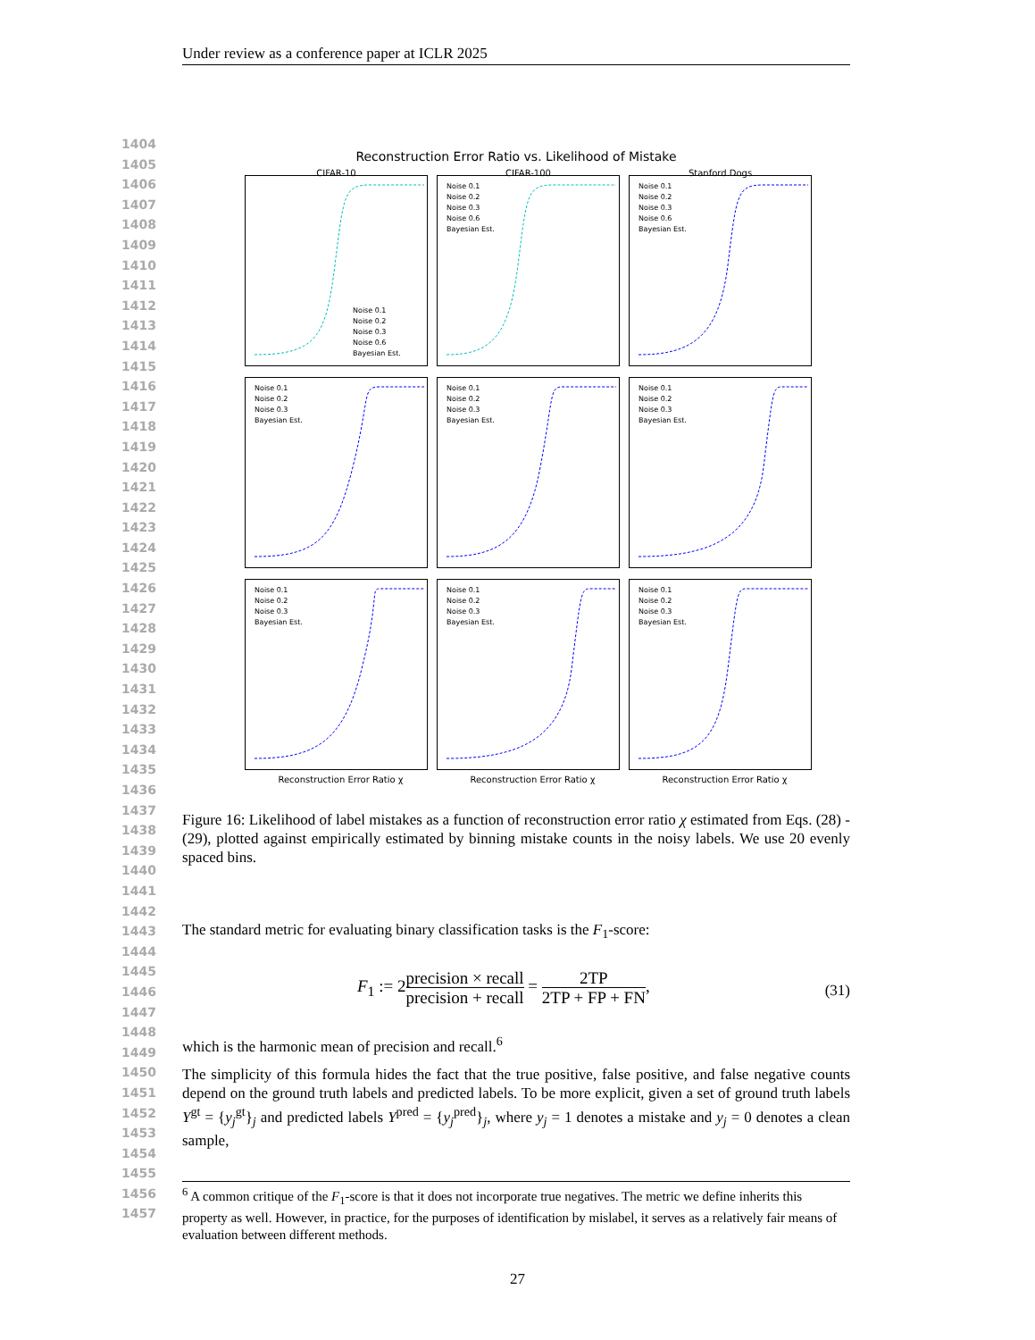Under review as a conference paper at ICLR 2025
1404
1405
1406
1407
1408
1409
1410
1411
1412
1413
1414
1415
1416
1417
1418
1419
1420
1421
1422
1423
1424
1425
1426
1427
1428
1429
1430
1431
1432
1433
1434
1435
1436
1437
1438
1439
1440
1441
1442
1443
1444
1445
1446
1447
1448
1449
1450
1451
1452
1453
1454
1455
1456
1457
Reconstruction Error Ratio vs. Likelihood of Mistake
CIFAR-10
Noise 0.1
Noise 0.2
Noise 0.3
Noise 0.6
Bayesian Est.
CIFAR-100
Noise 0.1
Noise 0.2
Noise 0.3
Noise 0.6
Bayesian Est.
Stanford Dogs
Noise 0.1
Noise 0.2
Noise 0.3
Noise 0.6
Bayesian Est.
Noise 0.1
Noise 0.2
Noise 0.3
Bayesian Est.
Noise 0.1
Noise 0.2
Noise 0.3
Bayesian Est.
Noise 0.1
Noise 0.2
Noise 0.3
Bayesian Est.
Noise 0.1
Noise 0.2
Noise 0.3
Bayesian Est.
Noise 0.1
Noise 0.2
Noise 0.3
Bayesian Est.
Noise 0.1
Noise 0.2
Noise 0.3
Bayesian Est.
Reconstruction Error Ratio χ Reconstruction Error Ratio χ Reconstruction Error Ratio χ
Figure 16: Likelihood of label mistakes as a function of reconstruction error ratio χ estimated from Eqs. (28) - (29), plotted against empirically estimated by binning mistake counts in the noisy labels. We use 20 evenly spaced bins.
The standard metric for evaluating binary classification tasks is the F<sub>1</sub>-score:
F<sub>1</sub> := 2precision × recall precision + recall = 2TP 2TP + FP + FN, (31)
which is the harmonic mean of precision and recall.<sup>6</sup>
The simplicity of this formula hides the fact that the true positive, false positive, and false negative counts depend on the ground truth labels and predicted labels. To be more explicit, given a set of ground truth labels Y<sup>gt</sup> = {y<sub>j</sub><sup>gt</sup>}<sub>j</sub> and predicted labels Y<sup>pred</sup> = {y<sub>j</sub><sup>pred</sup>}<sub>j</sub>, where y<sub>j</sub> = 1 denotes a mistake and y<sub>j</sub> = 0 denotes a clean sample,
<sup>6</sup> A common critique of the F<sub>1</sub>-score is that it does not incorporate true negatives. The metric we define inherits this property as well. However, in practice, for the purposes of identification by mislabel, it serves as a relatively fair means of evaluation between different methods.
27